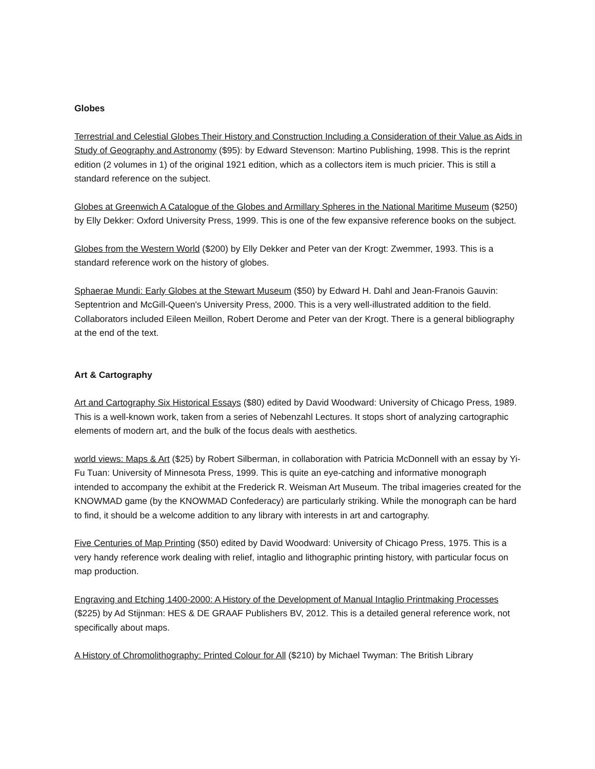Globes
Terrestrial and Celestial Globes Their History and Construction Including a Consideration of their Value as Aids in Study of Geography and Astronomy ($95): by Edward Stevenson: Martino Publishing, 1998. This is the reprint edition (2 volumes in 1) of the original 1921 edition, which as a collectors item is much pricier. This is still a standard reference on the subject.
Globes at Greenwich A Catalogue of the Globes and Armillary Spheres in the National Maritime Museum ($250) by Elly Dekker: Oxford University Press, 1999. This is one of the few expansive reference books on the subject.
Globes from the Western World ($200) by Elly Dekker and Peter van der Krogt: Zwemmer, 1993. This is a standard reference work on the history of globes.
Sphaerae Mundi: Early Globes at the Stewart Museum ($50) by Edward H. Dahl and Jean-Franois Gauvin: Septentrion and McGill-Queen's University Press, 2000. This is a very well-illustrated addition to the field. Collaborators included Eileen Meillon, Robert Derome and Peter van der Krogt. There is a general bibliography at the end of the text.
Art & Cartography
Art and Cartography Six Historical Essays ($80) edited by David Woodward: University of Chicago Press, 1989. This is a well-known work, taken from a series of Nebenzahl Lectures. It stops short of analyzing cartographic elements of modern art, and the bulk of the focus deals with aesthetics.
world views: Maps & Art ($25) by Robert Silberman, in collaboration with Patricia McDonnell with an essay by Yi-Fu Tuan: University of Minnesota Press, 1999. This is quite an eye-catching and informative monograph intended to accompany the exhibit at the Frederick R. Weisman Art Museum. The tribal imageries created for the KNOWMAD game (by the KNOWMAD Confederacy) are particularly striking. While the monograph can be hard to find, it should be a welcome addition to any library with interests in art and cartography.
Five Centuries of Map Printing ($50) edited by David Woodward: University of Chicago Press, 1975. This is a very handy reference work dealing with relief, intaglio and lithographic printing history, with particular focus on map production.
Engraving and Etching 1400-2000: A History of the Development of Manual Intaglio Printmaking Processes ($225) by Ad Stijnman: HES & DE GRAAF Publishers BV, 2012. This is a detailed general reference work, not specifically about maps.
A History of Chromolithography: Printed Colour for All ($210) by Michael Twyman: The British Library